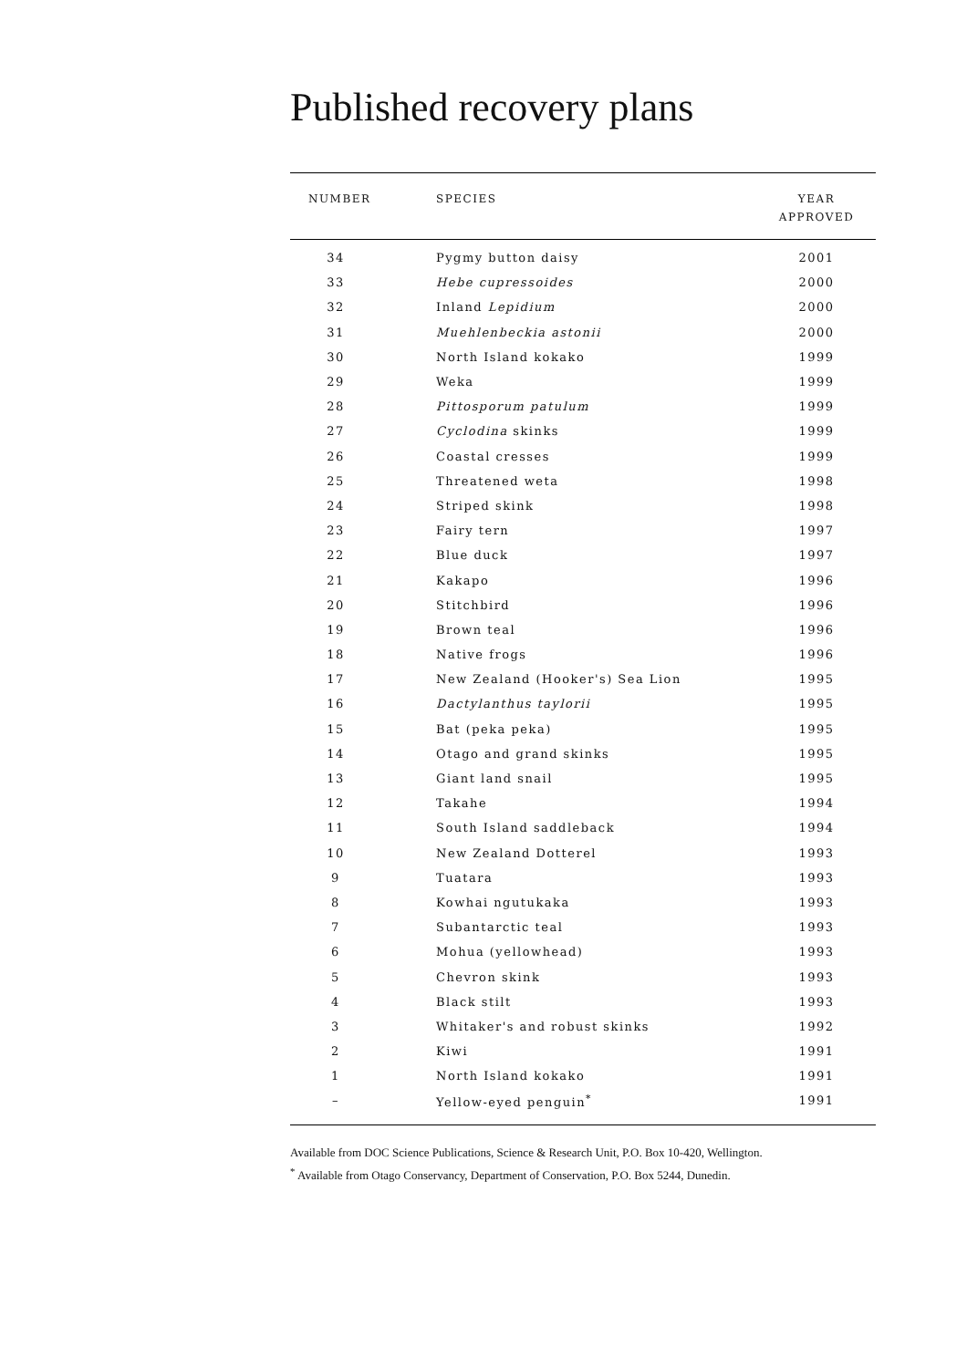Published recovery plans
| NUMBER | SPECIES | YEAR APPROVED |
| --- | --- | --- |
| 34 | Pygmy button daisy | 2001 |
| 33 | Hebe cupressoides | 2000 |
| 32 | Inland Lepidium | 2000 |
| 31 | Muehlenbeckia astonii | 2000 |
| 30 | North Island kokako | 1999 |
| 29 | Weka | 1999 |
| 28 | Pittosporum patulum | 1999 |
| 27 | Cyclodina skinks | 1999 |
| 26 | Coastal cresses | 1999 |
| 25 | Threatened weta | 1998 |
| 24 | Striped skink | 1998 |
| 23 | Fairy tern | 1997 |
| 22 | Blue duck | 1997 |
| 21 | Kakapo | 1996 |
| 20 | Stitchbird | 1996 |
| 19 | Brown teal | 1996 |
| 18 | Native frogs | 1996 |
| 17 | New Zealand (Hooker's) Sea Lion | 1995 |
| 16 | Dactylanthus taylorii | 1995 |
| 15 | Bat (peka peka) | 1995 |
| 14 | Otago and grand skinks | 1995 |
| 13 | Giant land snail | 1995 |
| 12 | Takahe | 1994 |
| 11 | South Island saddleback | 1994 |
| 10 | New Zealand Dotterel | 1993 |
| 9 | Tuatara | 1993 |
| 8 | Kowhai ngutukaka | 1993 |
| 7 | Subantarctic teal | 1993 |
| 6 | Mohua (yellowhead) | 1993 |
| 5 | Chevron skink | 1993 |
| 4 | Black stilt | 1993 |
| 3 | Whitaker's and robust skinks | 1992 |
| 2 | Kiwi | 1991 |
| 1 | North Island kokako | 1991 |
| – | Yellow-eyed penguin<sup>*</sup> | 1991 |
Available from DOC Science Publications, Science & Research Unit, P.O. Box 10-420, Wellington.
<sup>*</sup> Available from Otago Conservancy, Department of Conservation, P.O. Box 5244, Dunedin.